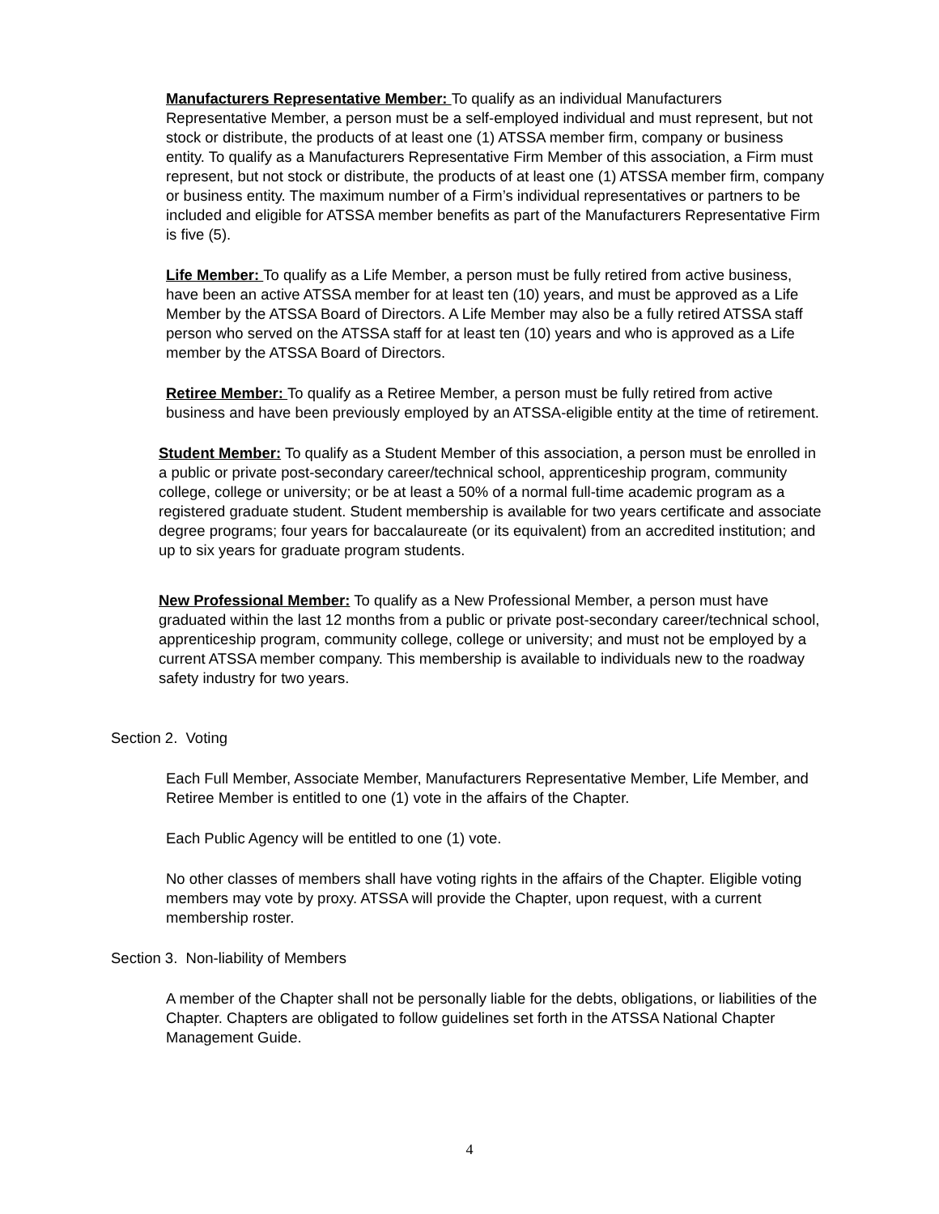Manufacturers Representative Member: To qualify as an individual Manufacturers Representative Member, a person must be a self-employed individual and must represent, but not stock or distribute, the products of at least one (1) ATSSA member firm, company or business entity. To qualify as a Manufacturers Representative Firm Member of this association, a Firm must represent, but not stock or distribute, the products of at least one (1) ATSSA member firm, company or business entity. The maximum number of a Firm’s individual representatives or partners to be included and eligible for ATSSA member benefits as part of the Manufacturers Representative Firm is five (5).
Life Member: To qualify as a Life Member, a person must be fully retired from active business, have been an active ATSSA member for at least ten (10) years, and must be approved as a Life Member by the ATSSA Board of Directors. A Life Member may also be a fully retired ATSSA staff person who served on the ATSSA staff for at least ten (10) years and who is approved as a Life member by the ATSSA Board of Directors.
Retiree Member: To qualify as a Retiree Member, a person must be fully retired from active business and have been previously employed by an ATSSA-eligible entity at the time of retirement.
Student Member: To qualify as a Student Member of this association, a person must be enrolled in a public or private post-secondary career/technical school, apprenticeship program, community college, college or university; or be at least a 50% of a normal full-time academic program as a registered graduate student. Student membership is available for two years certificate and associate degree programs; four years for baccalaureate (or its equivalent) from an accredited institution; and up to six years for graduate program students.
New Professional Member: To qualify as a New Professional Member, a person must have graduated within the last 12 months from a public or private post-secondary career/technical school, apprenticeship program, community college, college or university; and must not be employed by a current ATSSA member company. This membership is available to individuals new to the roadway safety industry for two years.
Section 2. Voting
Each Full Member, Associate Member, Manufacturers Representative Member, Life Member, and Retiree Member is entitled to one (1) vote in the affairs of the Chapter.
Each Public Agency will be entitled to one (1) vote.
No other classes of members shall have voting rights in the affairs of the Chapter. Eligible voting members may vote by proxy. ATSSA will provide the Chapter, upon request, with a current membership roster.
Section 3. Non-liability of Members
A member of the Chapter shall not be personally liable for the debts, obligations, or liabilities of the Chapter. Chapters are obligated to follow guidelines set forth in the ATSSA National Chapter Management Guide.
4